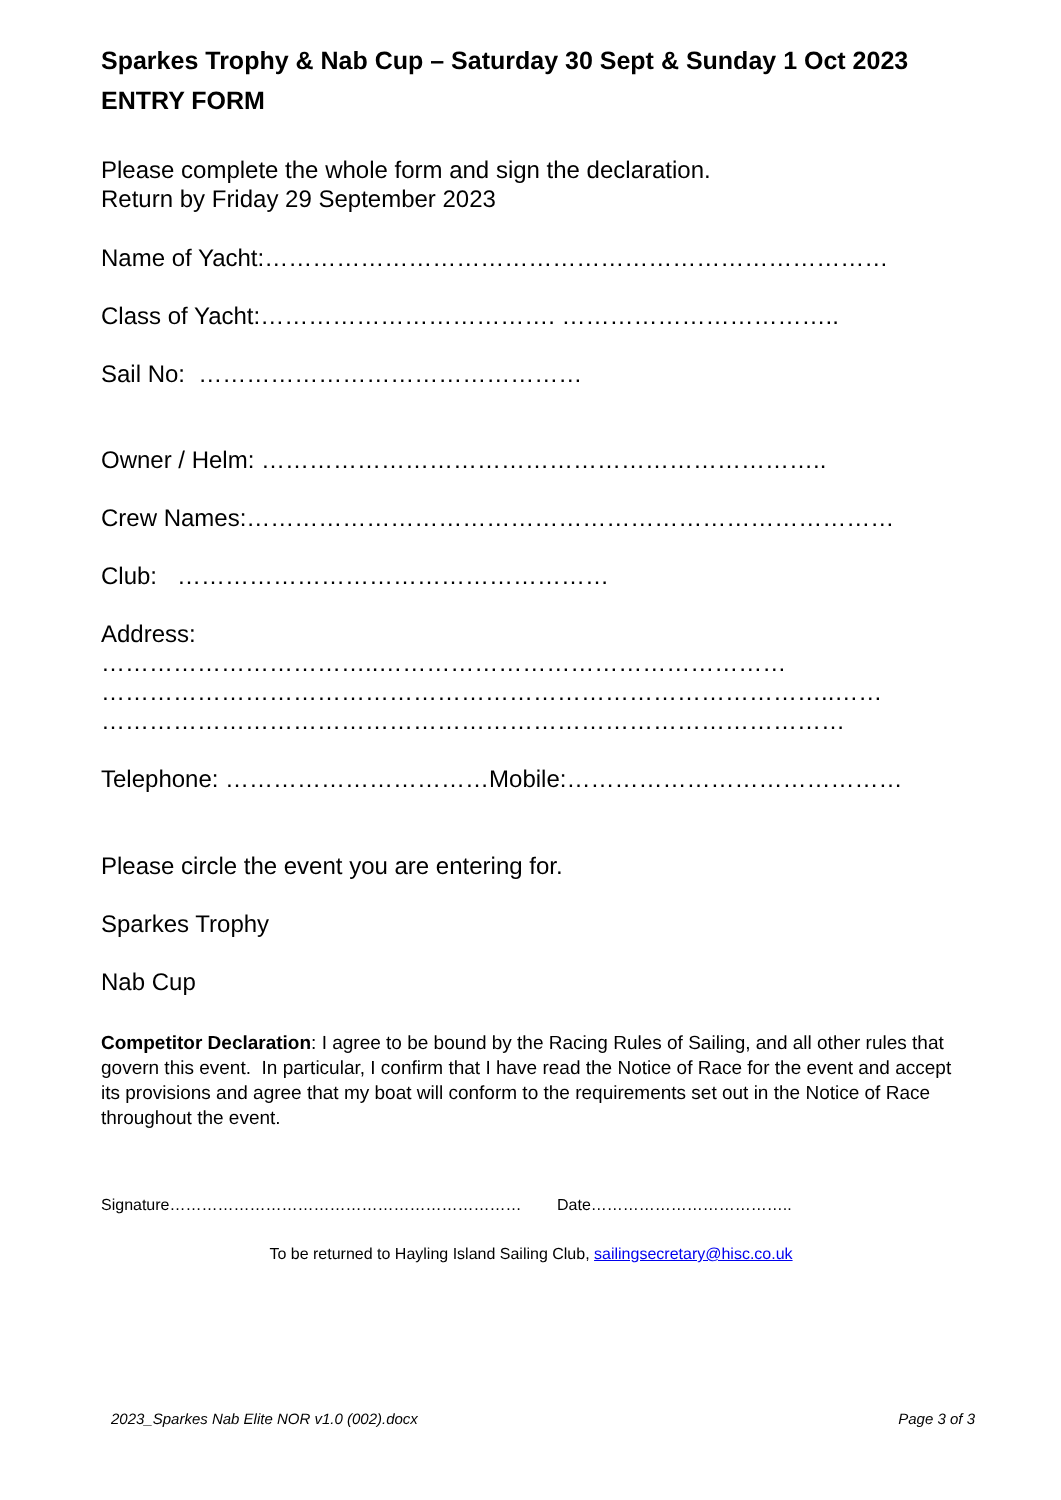Sparkes Trophy & Nab Cup – Saturday 30 Sept & Sunday 1 Oct 2023
ENTRY FORM
Please complete the whole form and sign the declaration.
Return by Friday 29 September 2023
Name of Yacht:……………………………………………………………………
Class of Yacht:………………………………. ……………………………..
Sail No: …………………………………………
Owner / Helm: ……………………………………………………………..
Crew Names:………………………………………………………………………
Club: ………………………………………………
Address:
……………………………..……………………………………………
………………………………………………………………………………..……
…………………………………………………………………………………
Telephone: ……………………………Mobile:……………………………………
Please circle the event you are entering for.
Sparkes Trophy
Nab Cup
Competitor Declaration: I agree to be bound by the Racing Rules of Sailing, and all other rules that govern this event. In particular, I confirm that I have read the Notice of Race for the event and accept its provisions and agree that my boat will conform to the requirements set out in the Notice of Race throughout the event.
Signature………………………………………………………… Date………………………………..
To be returned to Hayling Island Sailing Club, sailingsecretary@hisc.co.uk
2023_Sparkes Nab Elite NOR v1.0 (002).docx Page 3 of 3